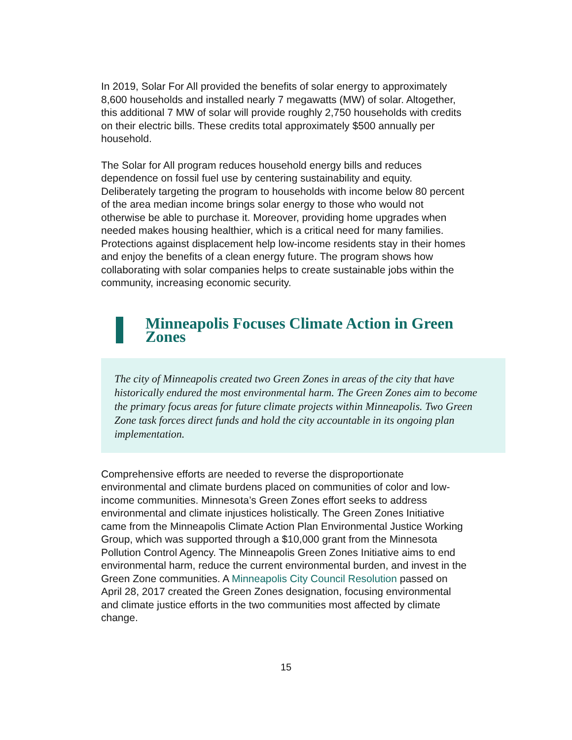In 2019, Solar For All provided the benefits of solar energy to approximately 8,600 households and installed nearly 7 megawatts (MW) of solar. Altogether, this additional 7 MW of solar will provide roughly 2,750 households with credits on their electric bills. These credits total approximately $500 annually per household.
The Solar for All program reduces household energy bills and reduces dependence on fossil fuel use by centering sustainability and equity. Deliberately targeting the program to households with income below 80 percent of the area median income brings solar energy to those who would not otherwise be able to purchase it. Moreover, providing home upgrades when needed makes housing healthier, which is a critical need for many families. Protections against displacement help low-income residents stay in their homes and enjoy the benefits of a clean energy future. The program shows how collaborating with solar companies helps to create sustainable jobs within the community, increasing economic security.
Minneapolis Focuses Climate Action in Green Zones
The city of Minneapolis created two Green Zones in areas of the city that have historically endured the most environmental harm. The Green Zones aim to become the primary focus areas for future climate projects within Minneapolis. Two Green Zone task forces direct funds and hold the city accountable in its ongoing plan implementation.
Comprehensive efforts are needed to reverse the disproportionate environmental and climate burdens placed on communities of color and low-income communities. Minnesota’s Green Zones effort seeks to address environmental and climate injustices holistically. The Green Zones Initiative came from the Minneapolis Climate Action Plan Environmental Justice Working Group, which was supported through a $10,000 grant from the Minnesota Pollution Control Agency. The Minneapolis Green Zones Initiative aims to end environmental harm, reduce the current environmental burden, and invest in the Green Zone communities. A Minneapolis City Council Resolution passed on April 28, 2017 created the Green Zones designation, focusing environmental and climate justice efforts in the two communities most affected by climate change.
15